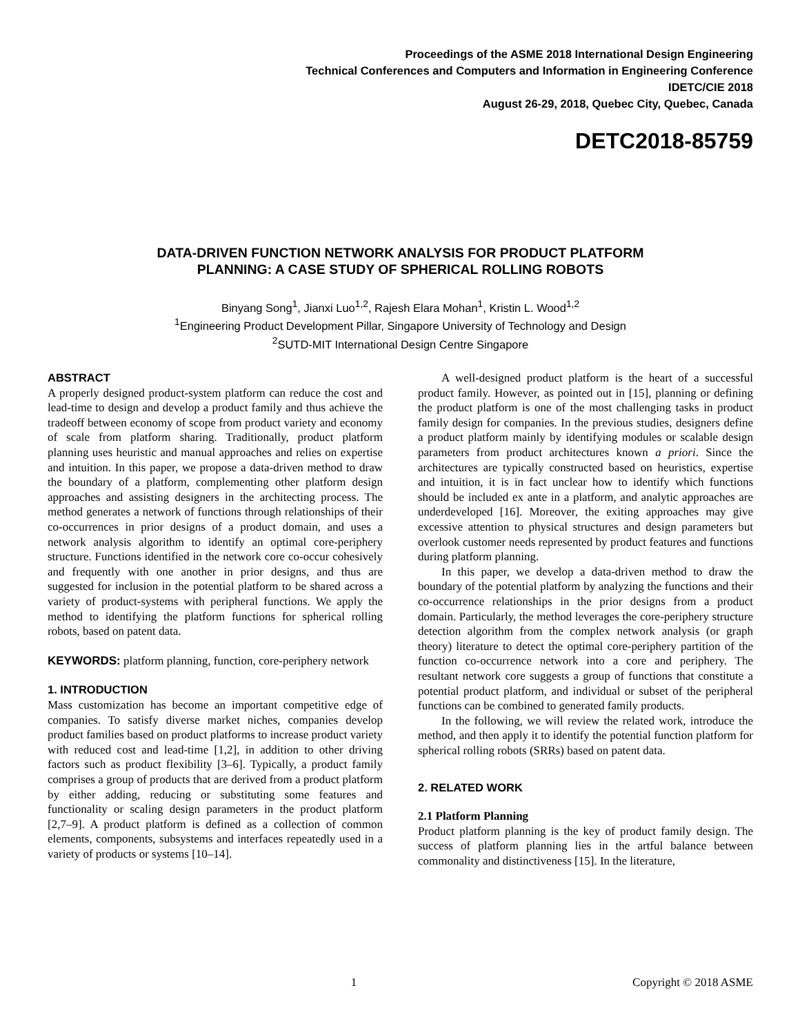Proceedings of the ASME 2018 International Design Engineering
Technical Conferences and Computers and Information in Engineering Conference
IDETC/CIE 2018
August 26-29, 2018, Quebec City, Quebec, Canada
DETC2018-85759
DATA-DRIVEN FUNCTION NETWORK ANALYSIS FOR PRODUCT PLATFORM
PLANNING: A CASE STUDY OF SPHERICAL ROLLING ROBOTS
Binyang Song<sup>1</sup>, Jianxi Luo<sup>1,2</sup>, Rajesh Elara Mohan<sup>1</sup>, Kristin L. Wood<sup>1,2</sup>
<sup>1</sup> Engineering Product Development Pillar, Singapore University of Technology and Design
<sup>2</sup> SUTD-MIT International Design Centre Singapore
ABSTRACT
A properly designed product-system platform can reduce the cost and lead-time to design and develop a product family and thus achieve the tradeoff between economy of scope from product variety and economy of scale from platform sharing. Traditionally, product platform planning uses heuristic and manual approaches and relies on expertise and intuition. In this paper, we propose a data-driven method to draw the boundary of a platform, complementing other platform design approaches and assisting designers in the architecting process. The method generates a network of functions through relationships of their co-occurrences in prior designs of a product domain, and uses a network analysis algorithm to identify an optimal core-periphery structure. Functions identified in the network core co-occur cohesively and frequently with one another in prior designs, and thus are suggested for inclusion in the potential platform to be shared across a variety of product-systems with peripheral functions. We apply the method to identifying the platform functions for spherical rolling robots, based on patent data.
KEYWORDS: platform planning, function, core-periphery network
1. INTRODUCTION
Mass customization has become an important competitive edge of companies. To satisfy diverse market niches, companies develop product families based on product platforms to increase product variety with reduced cost and lead-time [1,2], in addition to other driving factors such as product flexibility [3–6]. Typically, a product family comprises a group of products that are derived from a product platform by either adding, reducing or substituting some features and functionality or scaling design parameters in the product platform [2,7–9]. A product platform is defined as a collection of common elements, components, subsystems and interfaces repeatedly used in a variety of products or systems [10–14].
A well-designed product platform is the heart of a successful product family. However, as pointed out in [15], planning or defining the product platform is one of the most challenging tasks in product family design for companies. In the previous studies, designers define a product platform mainly by identifying modules or scalable design parameters from product architectures known a priori. Since the architectures are typically constructed based on heuristics, expertise and intuition, it is in fact unclear how to identify which functions should be included ex ante in a platform, and analytic approaches are underdeveloped [16]. Moreover, the exiting approaches may give excessive attention to physical structures and design parameters but overlook customer needs represented by product features and functions during platform planning.
In this paper, we develop a data-driven method to draw the boundary of the potential platform by analyzing the functions and their co-occurrence relationships in the prior designs from a product domain. Particularly, the method leverages the core-periphery structure detection algorithm from the complex network analysis (or graph theory) literature to detect the optimal core-periphery partition of the function co-occurrence network into a core and periphery. The resultant network core suggests a group of functions that constitute a potential product platform, and individual or subset of the peripheral functions can be combined to generated family products.
In the following, we will review the related work, introduce the method, and then apply it to identify the potential function platform for spherical rolling robots (SRRs) based on patent data.
2. RELATED WORK
2.1 Platform Planning
Product platform planning is the key of product family design. The success of platform planning lies in the artful balance between commonality and distinctiveness [15]. In the literature,
1 Copyright © 2018 ASME